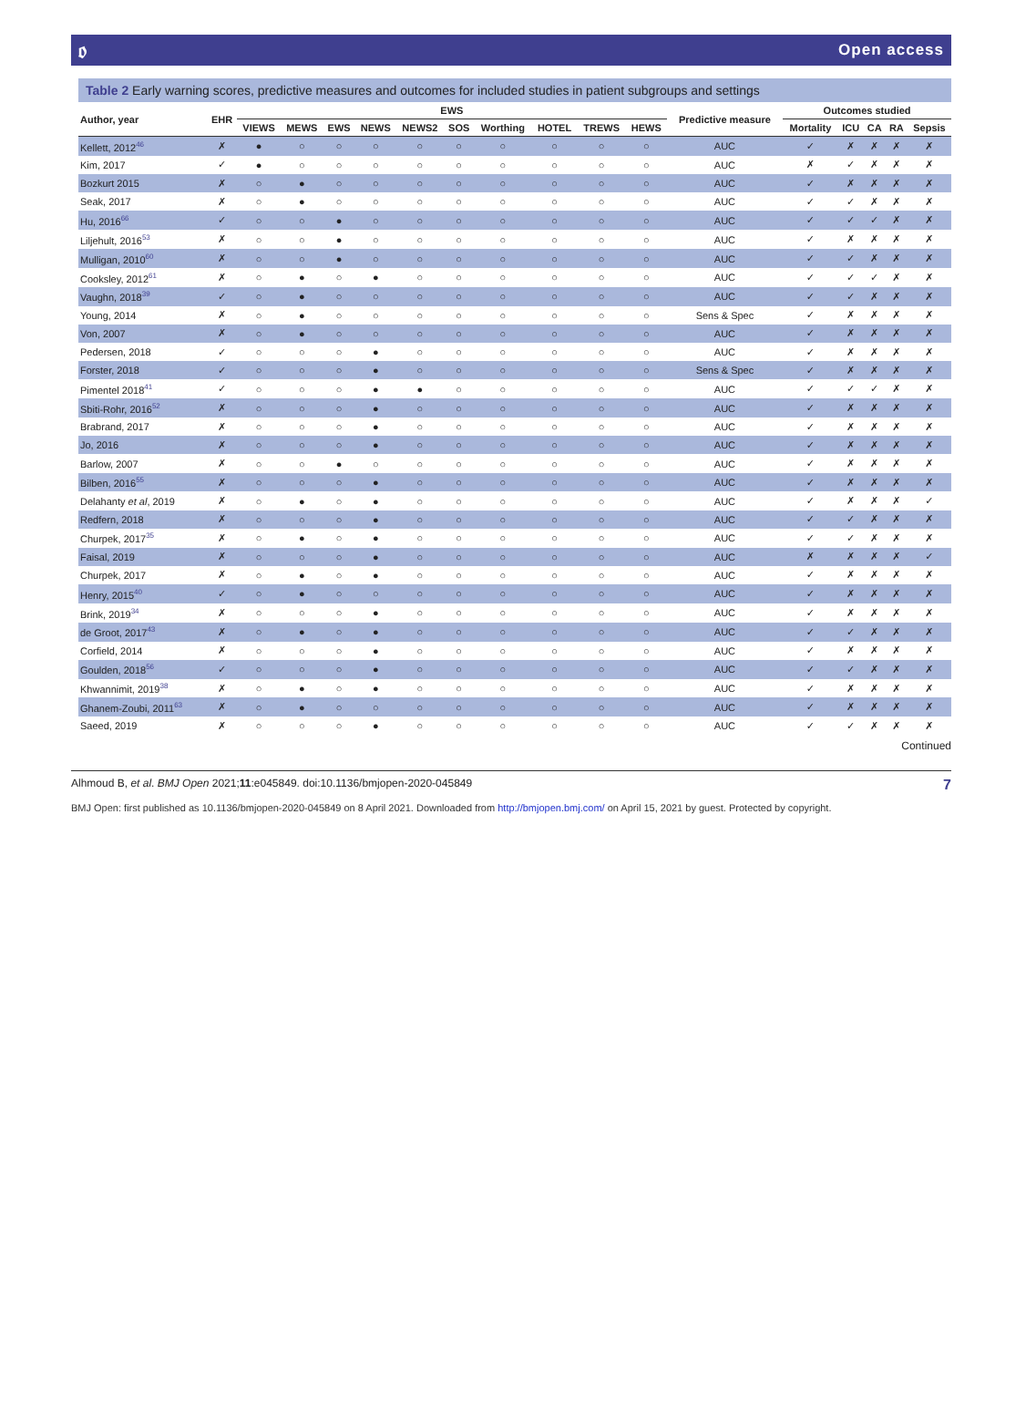𝔬 Open access
Table 2 Early warning scores, predictive measures and outcomes for included studies in patient subgroups and settings
| Author, year | EHR | EWS | | | | | | | | | | Predictive measure | Outcomes studied | | | | |
| --- | --- | --- | --- | --- | --- | --- | --- | --- | --- | --- | --- | --- | --- | --- | --- | --- | --- |
| | | VIEWS | MEWS | EWS | NEWS | NEWS2 | SOS | Worthing | HOTEL | TREWS | HEWS | | Mortality | ICU | CA | RA | Sepsis |
| Kellett, 2012<sup>46</sup> | ✗ | ● | ○ | ○ | ○ | ○ | ○ | ○ | ○ | ○ | ○ | AUC | ✓ | ✗ | ✗ | ✗ | ✗ |
| Kim, 2017 | ✓ | ● | ○ | ○ | ○ | ○ | ○ | ○ | ○ | ○ | ○ | AUC | ✗ | ✓ | ✗ | ✗ | ✗ |
| Bozkurt 2015 | ✗ | ○ | ● | ○ | ○ | ○ | ○ | ○ | ○ | ○ | ○ | AUC | ✓ | ✗ | ✗ | ✗ | ✗ |
| Seak, 2017 | ✗ | ○ | ● | ○ | ○ | ○ | ○ | ○ | ○ | ○ | ○ | AUC | ✓ | ✓ | ✗ | ✗ | ✗ |
| Hu, 2016<sup>66</sup> | ✓ | ○ | ○ | ● | ○ | ○ | ○ | ○ | ○ | ○ | ○ | AUC | ✓ | ✓ | ✓ | ✗ | ✗ |
| Liljehult, 2016<sup>53</sup> | ✗ | ○ | ○ | ● | ○ | ○ | ○ | ○ | ○ | ○ | ○ | AUC | ✓ | ✗ | ✗ | ✗ | ✗ |
| Mulligan, 2010<sup>60</sup> | ✗ | ○ | ○ | ● | ○ | ○ | ○ | ○ | ○ | ○ | ○ | AUC | ✓ | ✓ | ✗ | ✗ | ✗ |
| Cooksley, 2012<sup>61</sup> | ✗ | ○ | ● | ○ | ● | ○ | ○ | ○ | ○ | ○ | ○ | AUC | ✓ | ✓ | ✓ | ✗ | ✗ |
| Vaughn, 2018<sup>39</sup> | ✓ | ○ | ● | ○ | ○ | ○ | ○ | ○ | ○ | ○ | ○ | AUC | ✓ | ✓ | ✗ | ✗ | ✗ |
| Young, 2014 | ✗ | ○ | ● | ○ | ○ | ○ | ○ | ○ | ○ | ○ | ○ | Sens & Spec | ✓ | ✗ | ✗ | ✗ | ✗ |
| Von, 2007 | ✗ | ○ | ● | ○ | ○ | ○ | ○ | ○ | ○ | ○ | ○ | AUC | ✓ | ✗ | ✗ | ✗ | ✗ |
| Pedersen, 2018 | ✓ | ○ | ○ | ○ | ● | ○ | ○ | ○ | ○ | ○ | ○ | AUC | ✓ | ✗ | ✗ | ✗ | ✗ |
| Forster, 2018 | ✓ | ○ | ○ | ○ | ● | ○ | ○ | ○ | ○ | ○ | ○ | Sens & Spec | ✓ | ✗ | ✗ | ✗ | ✗ |
| Pimentel 2018<sup>41</sup> | ✓ | ○ | ○ | ○ | ● | ● | ○ | ○ | ○ | ○ | ○ | AUC | ✓ | ✓ | ✓ | ✗ | ✗ |
| Sbiti-Rohr, 2016<sup>52</sup> | ✗ | ○ | ○ | ○ | ● | ○ | ○ | ○ | ○ | ○ | ○ | AUC | ✓ | ✗ | ✗ | ✗ | ✗ |
| Brabrand, 2017 | ✗ | ○ | ○ | ○ | ● | ○ | ○ | ○ | ○ | ○ | ○ | AUC | ✓ | ✗ | ✗ | ✗ | ✗ |
| Jo, 2016 | ✗ | ○ | ○ | ○ | ● | ○ | ○ | ○ | ○ | ○ | ○ | AUC | ✓ | ✗ | ✗ | ✗ | ✗ |
| Barlow, 2007 | ✗ | ○ | ○ | ● | ○ | ○ | ○ | ○ | ○ | ○ | ○ | AUC | ✓ | ✗ | ✗ | ✗ | ✗ |
| Bilben, 2016<sup>55</sup> | ✗ | ○ | ○ | ○ | ● | ○ | ○ | ○ | ○ | ○ | ○ | AUC | ✓ | ✗ | ✗ | ✗ | ✗ |
| Delahanty et al , 2019 | ✗ | ○ | ● | ○ | ● | ○ | ○ | ○ | ○ | ○ | ○ | AUC | ✓ | ✗ | ✗ | ✗ | ✓ |
| Redfern, 2018 | ✗ | ○ | ○ | ○ | ● | ○ | ○ | ○ | ○ | ○ | ○ | AUC | ✓ | ✓ | ✗ | ✗ | ✗ |
| Churpek, 2017<sup>35</sup> | ✗ | ○ | ● | ○ | ● | ○ | ○ | ○ | ○ | ○ | ○ | AUC | ✓ | ✓ | ✗ | ✗ | ✗ |
| Faisal, 2019 | ✗ | ○ | ○ | ○ | ● | ○ | ○ | ○ | ○ | ○ | ○ | AUC | ✗ | ✗ | ✗ | ✗ | ✓ |
| Churpek, 2017 | ✗ | ○ | ● | ○ | ● | ○ | ○ | ○ | ○ | ○ | ○ | AUC | ✓ | ✗ | ✗ | ✗ | ✗ |
| Henry, 2015<sup>40</sup> | ✓ | ○ | ● | ○ | ○ | ○ | ○ | ○ | ○ | ○ | ○ | AUC | ✓ | ✗ | ✗ | ✗ | ✗ |
| Brink, 2019<sup>34</sup> | ✗ | ○ | ○ | ○ | ● | ○ | ○ | ○ | ○ | ○ | ○ | AUC | ✓ | ✗ | ✗ | ✗ | ✗ |
| de Groot, 2017<sup>43</sup> | ✗ | ○ | ● | ○ | ● | ○ | ○ | ○ | ○ | ○ | ○ | AUC | ✓ | ✓ | ✗ | ✗ | ✗ |
| Corfield, 2014 | ✗ | ○ | ○ | ○ | ● | ○ | ○ | ○ | ○ | ○ | ○ | AUC | ✓ | ✗ | ✗ | ✗ | ✗ |
| Goulden, 2018<sup>56</sup> | ✓ | ○ | ○ | ○ | ● | ○ | ○ | ○ | ○ | ○ | ○ | AUC | ✓ | ✓ | ✗ | ✗ | ✗ |
| Khwannimit, 2019<sup>38</sup> | ✗ | ○ | ● | ○ | ● | ○ | ○ | ○ | ○ | ○ | ○ | AUC | ✓ | ✗ | ✗ | ✗ | ✗ |
| Ghanem-Zoubi, 2011<sup>63</sup> | ✗ | ○ | ● | ○ | ○ | ○ | ○ | ○ | ○ | ○ | ○ | AUC | ✓ | ✗ | ✗ | ✗ | ✗ |
| Saeed, 2019 | ✗ | ○ | ○ | ○ | ● | ○ | ○ | ○ | ○ | ○ | ○ | AUC | ✓ | ✓ | ✗ | ✗ | ✗ |
Continued
Alhmoud B, et al. BMJ Open 2021;11:e045849. doi:10.1136/bmjopen-2020-045849 7
BMJ Open: first published as 10.1136/bmjopen-2020-045849 on 8 April 2021. Downloaded from http://bmjopen.bmj.com/ on April 15, 2021 by guest. Protected by copyright.